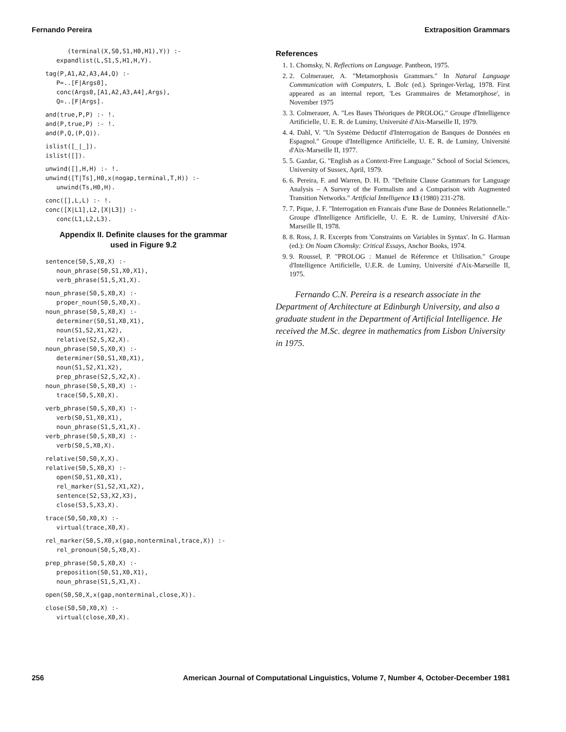Fernando Pereira Extraposition Grammars
      (terminal(X,S0,S1,H0,H1),Y)) :-
   expandlist(L,S1,S,H1,H,Y).
tag(P,A1,A2,A3,A4,Q) :-
   P=..[F|Args0],
   conc(Args0,[A1,A2,A3,A4],Args),
   Q=..[F|Args].
and(true,P,P) :- !.
and(P,true,P) :- !.
and(P,Q,(P,Q)).
islist([_|_]).
islist([]).
unwind([],H,H) :- !.
unwind([T|Ts],H0,x(nogap,terminal,T,H)) :-
   unwind(Ts,H0,H).
conc([],L,L) :- !.
conc([X|L1],L2,[X|L3]) :-
   conc(L1,L2,L3).
Appendix II. Definite clauses for the grammar
used in Figure 9.2
sentence(S0,S,X0,X) :-
   noun_phrase(S0,S1,X0,X1),
   verb_phrase(S1,S,X1,X).
noun_phrase(S0,S,X0,X) :-
   proper_noun(S0,S,X0,X).
noun_phrase(S0,S,X0,X) :-
   determiner(S0,S1,X0,X1),
   noun(S1,S2,X1,X2),
   relative(S2,S,X2,X).
noun_phrase(S0,S,X0,X) :-
   determiner(S0,S1,X0,X1),
   noun(S1,S2,X1,X2),
   prep_phrase(S2,S,X2,X).
noun_phrase(S0,S,X0,X) :-
   trace(S0,S,X0,X).
verb_phrase(S0,S,X0,X) :-
   verb(S0,S1,X0,X1),
   noun_phrase(S1,S,X1,X).
verb_phrase(S0,S,X0,X) :-
   verb(S0,S,X0,X).
relative(S0,S0,X,X).
relative(S0,S,X0,X) :-
   open(S0,S1,X0,X1),
   rel_marker(S1,S2,X1,X2),
   sentence(S2,S3,X2,X3),
   close(S3,S,X3,X).
trace(S0,S0,X0,X) :-
   virtual(trace,X0,X).
rel_marker(S0,S,X0,x(gap,nonterminal,trace,X)) :-
   rel_pronoun(S0,S,X0,X).
prep_phrase(S0,S,X0,X) :-
   preposition(S0,S1,X0,X1),
   noun_phrase(S1,S,X1,X).
open(S0,S0,X,x(gap,nonterminal,close,X)).
close(S0,S0,X0,X) :-
   virtual(close,X0,X).
References
1. 1. Chomsky, N. Reflections on Language. Pantheon, 1975.
2. 2. Colmerauer, A. "Metamorphosis Grammars." In Natural Language Communication with Computers, L .Bolc (ed.). Springer-Verlag, 1978. First appeared as an internal report, 'Les Grammaires de Metamorphose', in November 1975
3. 3. Colmerauer, A. "Les Bases Théoriques de PROLOG." Groupe d'Intelligence Artificielle, U. E. R. de Luminy, Université d'Aix-Marseille II, 1979.
4. 4. Dahl, V. "Un Système Déductif d'Interrogation de Banques de Données en Espagnol." Groupe d'Intelligence Artificielle, U. E. R. de Luminy, Université d'Aix-Marseille II, 1977.
5. 5. Gazdar, G. "English as a Context-Free Language." School of Social Sciences, University of Sussex, April, 1979.
6. 6. Pereira, F. and Warren, D. H. D. "Definite Clause Grammars for Language Analysis – A Survey of the Formalism and a Comparison with Augmented Transition Networks." Artificial Intelligence 13 (1980) 231-278.
7. 7. Pique, J. F. "Interrogation en Francais d'une Base de Données Relationnelle." Groupe d'Intelligence Artificielle, U. E. R. de Luminy, Université d'Aix-Marseille II, 1978.
8. 8. Ross, J. R. Excerpts from 'Constraints on Variables in Syntax'. In G. Harman (ed.): On Noam Chomsky: Critical Essays, Anchor Books, 1974.
9. 9. Roussel, P. "PROLOG : Manuel de Réference et Utilisation." Groupe d'Intelligence Artificielle, U.E.R. de Luminy, Université d'Aix-Marseille II, 1975.
Fernando C.N. Pereira is a research associate in the Department of Architecture at Edinburgh University, and also a graduate student in the Department of Artificial Intelligence. He received the M.Sc. degree in mathematics from Lisbon University in 1975.
256 American Journal of Computational Linguistics, Volume 7, Number 4, October-December 1981